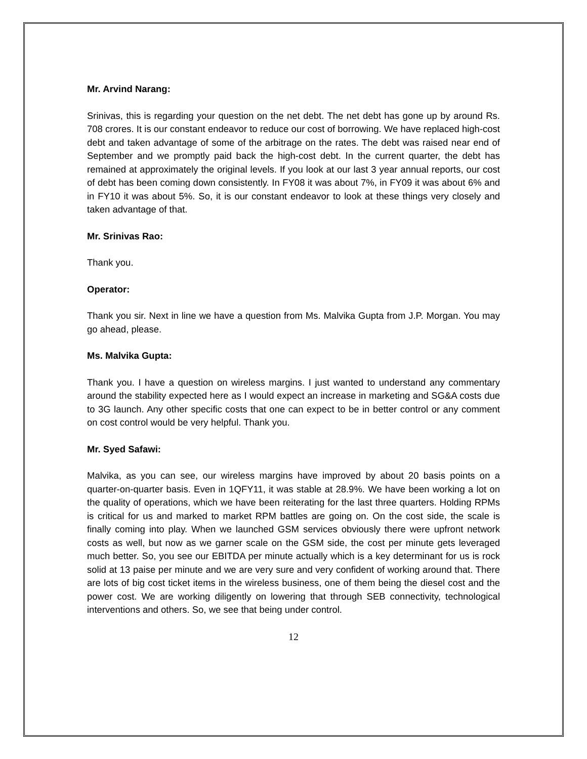Mr. Arvind Narang:
Srinivas, this is regarding your question on the net debt. The net debt has gone up by around Rs. 708 crores. It is our constant endeavor to reduce our cost of borrowing. We have replaced high-cost debt and taken advantage of some of the arbitrage on the rates. The debt was raised near end of September and we promptly paid back the high-cost debt. In the current quarter, the debt has remained at approximately the original levels. If you look at our last 3 year annual reports, our cost of debt has been coming down consistently. In FY08 it was about 7%, in FY09 it was about 6% and in FY10 it was about 5%. So, it is our constant endeavor to look at these things very closely and taken advantage of that.
Mr. Srinivas Rao:
Thank you.
Operator:
Thank you sir. Next in line we have a question from Ms. Malvika Gupta from J.P. Morgan. You may go ahead, please.
Ms. Malvika Gupta:
Thank you. I have a question on wireless margins. I just wanted to understand any commentary around the stability expected here as I would expect an increase in marketing and SG&A costs due to 3G launch. Any other specific costs that one can expect to be in better control or any comment on cost control would be very helpful. Thank you.
Mr. Syed Safawi:
Malvika, as you can see, our wireless margins have improved by about 20 basis points on a quarter-on-quarter basis. Even in 1QFY11, it was stable at 28.9%. We have been working a lot on the quality of operations, which we have been reiterating for the last three quarters. Holding RPMs is critical for us and marked to market RPM battles are going on. On the cost side, the scale is finally coming into play. When we launched GSM services obviously there were upfront network costs as well, but now as we garner scale on the GSM side, the cost per minute gets leveraged much better. So, you see our EBITDA per minute actually which is a key determinant for us is rock solid at 13 paise per minute and we are very sure and very confident of working around that. There are lots of big cost ticket items in the wireless business, one of them being the diesel cost and the power cost. We are working diligently on lowering that through SEB connectivity, technological interventions and others. So, we see that being under control.
12